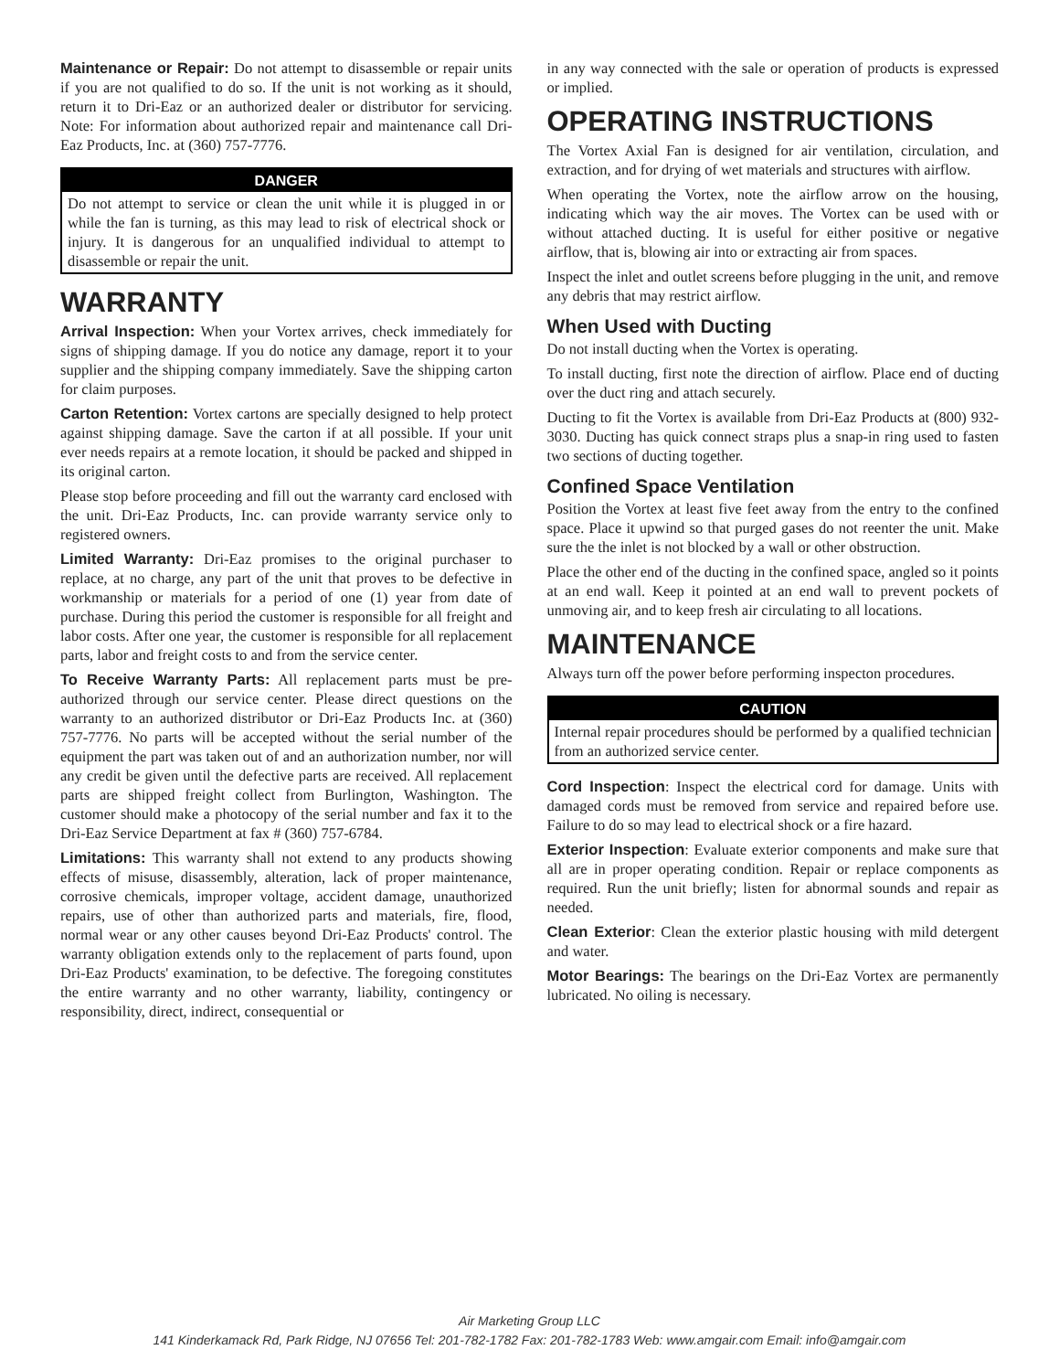Maintenance or Repair: Do not attempt to disassemble or repair units if you are not qualified to do so. If the unit is not working as it should, return it to Dri-Eaz or an authorized dealer or distributor for servicing. Note: For information about authorized repair and maintenance call Dri-Eaz Products, Inc. at (360) 757-7776.
DANGER
Do not attempt to service or clean the unit while it is plugged in or while the fan is turning, as this may lead to risk of electrical shock or injury. It is dangerous for an unqualified individual to attempt to disassemble or repair the unit.
WARRANTY
Arrival Inspection: When your Vortex arrives, check immediately for signs of shipping damage. If you do notice any damage, report it to your supplier and the shipping company immediately. Save the shipping carton for claim purposes.
Carton Retention: Vortex cartons are specially designed to help protect against shipping damage. Save the carton if at all possible. If your unit ever needs repairs at a remote location, it should be packed and shipped in its original carton.
Please stop before proceeding and fill out the warranty card enclosed with the unit. Dri-Eaz Products, Inc. can provide warranty service only to registered owners.
Limited Warranty: Dri-Eaz promises to the original purchaser to replace, at no charge, any part of the unit that proves to be defective in workmanship or materials for a period of one (1) year from date of purchase. During this period the customer is responsible for all freight and labor costs. After one year, the customer is responsible for all replacement parts, labor and freight costs to and from the service center.
To Receive Warranty Parts: All replacement parts must be pre-authorized through our service center. Please direct questions on the warranty to an authorized distributor or Dri-Eaz Products Inc. at (360) 757-7776. No parts will be accepted without the serial number of the equipment the part was taken out of and an authorization number, nor will any credit be given until the defective parts are received. All replacement parts are shipped freight collect from Burlington, Washington. The customer should make a photocopy of the serial number and fax it to the Dri-Eaz Service Department at fax # (360) 757-6784.
Limitations: This warranty shall not extend to any products showing effects of misuse, disassembly, alteration, lack of proper maintenance, corrosive chemicals, improper voltage, accident damage, unauthorized repairs, use of other than authorized parts and materials, fire, flood, normal wear or any other causes beyond Dri-Eaz Products' control. The warranty obligation extends only to the replacement of parts found, upon Dri-Eaz Products' examination, to be defective. The foregoing constitutes the entire warranty and no other warranty, liability, contingency or responsibility, direct, indirect, consequential or
in any way connected with the sale or operation of products is expressed or implied.
OPERATING INSTRUCTIONS
The Vortex Axial Fan is designed for air ventilation, circulation, and extraction, and for drying of wet materials and structures with airflow.
When operating the Vortex, note the airflow arrow on the housing, indicating which way the air moves. The Vortex can be used with or without attached ducting. It is useful for either positive or negative airflow, that is, blowing air into or extracting air from spaces.
Inspect the inlet and outlet screens before plugging in the unit, and remove any debris that may restrict airflow.
When Used with Ducting
Do not install ducting when the Vortex is operating.
To install ducting, first note the direction of airflow. Place end of ducting over the duct ring and attach securely.
Ducting to fit the Vortex is available from Dri-Eaz Products at (800) 932-3030. Ducting has quick connect straps plus a snap-in ring used to fasten two sections of ducting together.
Confined Space Ventilation
Position the Vortex at least five feet away from the entry to the confined space. Place it upwind so that purged gases do not reenter the unit. Make sure the the inlet is not blocked by a wall or other obstruction.
Place the other end of the ducting in the confined space, angled so it points at an end wall. Keep it pointed at an end wall to prevent pockets of unmoving air, and to keep fresh air circulating to all locations.
MAINTENANCE
Always turn off the power before performing inspecton procedures.
CAUTION
Internal repair procedures should be performed by a qualified technician from an authorized service center.
Cord Inspection: Inspect the electrical cord for damage. Units with damaged cords must be removed from service and repaired before use. Failure to do so may lead to electrical shock or a fire hazard.
Exterior Inspection: Evaluate exterior components and make sure that all are in proper operating condition. Repair or replace components as required. Run the unit briefly; listen for abnormal sounds and repair as needed.
Clean Exterior: Clean the exterior plastic housing with mild detergent and water.
Motor Bearings: The bearings on the Dri-Eaz Vortex are permanently lubricated. No oiling is necessary.
Air Marketing Group LLC
141 Kinderkamack Rd, Park Ridge, NJ 07656 Tel: 201-782-1782 Fax: 201-782-1783 Web: www.amgair.com Email: info@amgair.com